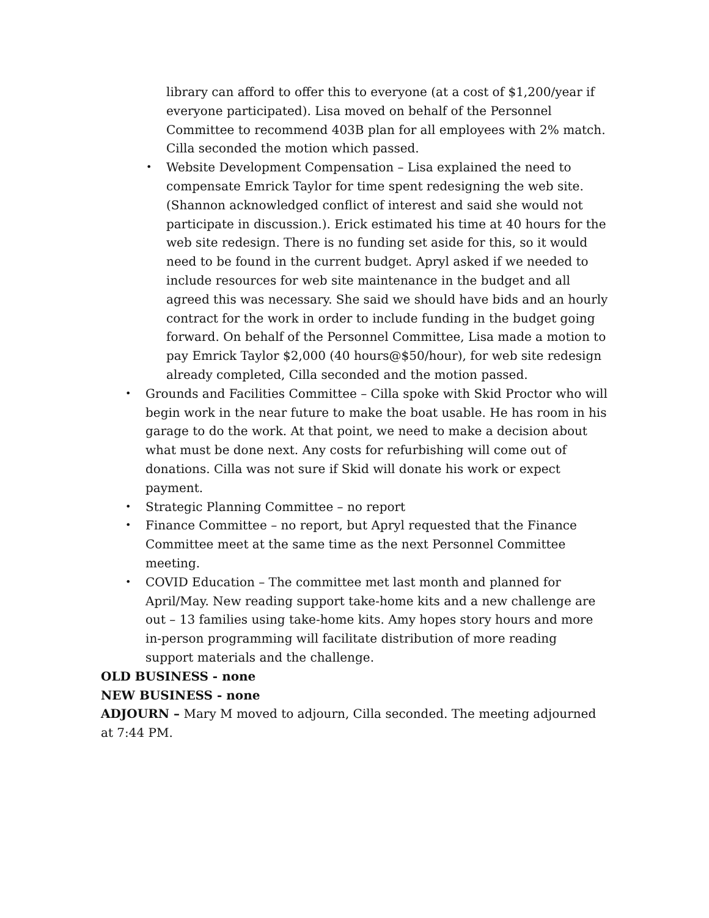library can afford to offer this to everyone (at a cost of $1,200/year if everyone participated). Lisa moved on behalf of the Personnel Committee to recommend 403B plan for all employees with 2% match. Cilla seconded the motion which passed.
• Website Development Compensation – Lisa explained the need to compensate Emrick Taylor for time spent redesigning the web site. (Shannon acknowledged conflict of interest and said she would not participate in discussion.). Erick estimated his time at 40 hours for the web site redesign. There is no funding set aside for this, so it would need to be found in the current budget. Apryl asked if we needed to include resources for web site maintenance in the budget and all agreed this was necessary. She said we should have bids and an hourly contract for the work in order to include funding in the budget going forward. On behalf of the Personnel Committee, Lisa made a motion to pay Emrick Taylor $2,000 (40 hours@$50/hour), for web site redesign already completed, Cilla seconded and the motion passed.
• Grounds and Facilities Committee – Cilla spoke with Skid Proctor who will begin work in the near future to make the boat usable. He has room in his garage to do the work. At that point, we need to make a decision about what must be done next. Any costs for refurbishing will come out of donations. Cilla was not sure if Skid will donate his work or expect payment.
• Strategic Planning Committee – no report
• Finance Committee – no report, but Apryl requested that the Finance Committee meet at the same time as the next Personnel Committee meeting.
• COVID Education – The committee met last month and planned for April/May. New reading support take-home kits and a new challenge are out – 13 families using take-home kits. Amy hopes story hours and more in-person programming will facilitate distribution of more reading support materials and the challenge.
OLD BUSINESS - none
NEW BUSINESS - none
ADJOURN – Mary M moved to adjourn, Cilla seconded. The meeting adjourned at 7:44 PM.